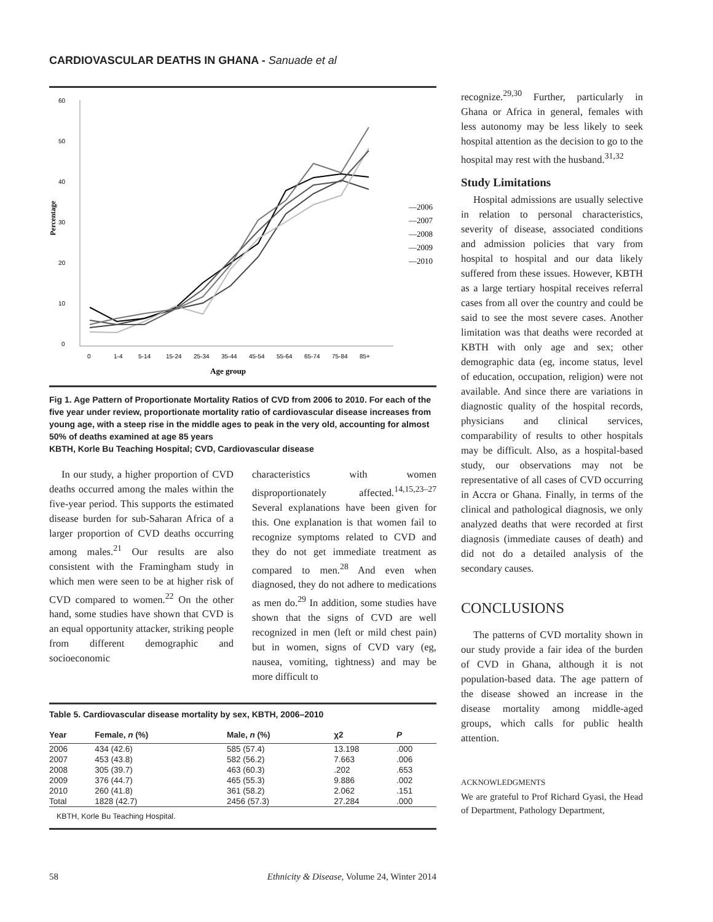CARDIOVASCULAR DEATHS IN GHANA - Sanuade et al
60
50
40
30
20
10
0
Percentage
0
1-4
5-14
15-24
25-34
35-44
45-54
55-64
65-74
75-84
85+
Age group
—2006
—2007
—2008
—2009
—2010
Fig 1. Age Pattern of Proportionate Mortality Ratios of CVD from 2006 to 2010. For each of the five year under review, proportionate mortality ratio of cardiovascular disease increases from young age, with a steep rise in the middle ages to peak in the very old, accounting for almost 50% of deaths examined at age 85 years
KBTH, Korle Bu Teaching Hospital; CVD, Cardiovascular disease
In our study, a higher proportion of CVD deaths occurred among the males within the five-year period. This supports the estimated disease burden for sub-Saharan Africa of a larger proportion of CVD deaths occurring among males.<sup>21</sup> Our results are also consistent with the Framingham study in which men were seen to be at higher risk of CVD compared to women.<sup>22</sup> On the other hand, some studies have shown that CVD is an equal opportunity attacker, striking people from different demographic and socioeconomic
characteristics with women disproportionately affected.<sup>14,15,23–27</sup> Several explanations have been given for this. One explanation is that women fail to recognize symptoms related to CVD and they do not get immediate treatment as compared to men.<sup>28</sup> And even when diagnosed, they do not adhere to medications as men do.<sup>29</sup> In addition, some studies have shown that the signs of CVD are well recognized in men (left or mild chest pain) but in women, signs of CVD vary (eg, nausea, vomiting, tightness) and may be more difficult to
Table 5. Cardiovascular disease mortality by sex, KBTH, 2006–2010
| Year | Female, n (%) | Male, n (%) | χ2 | P |
| --- | --- | --- | --- | --- |
| 2006 | 434 (42.6) | 585 (57.4) | 13.198 | .000 |
| 2007 | 453 (43.8) | 582 (56.2) | 7.663 | .006 |
| 2008 | 305 (39.7) | 463 (60.3) | .202 | .653 |
| 2009 | 376 (44.7) | 465 (55.3) | 9.886 | .002 |
| 2010 | 260 (41.8) | 361 (58.2) | 2.062 | .151 |
| Total | 1828 (42.7) | 2456 (57.3) | 27.284 | .000 |
KBTH, Korle Bu Teaching Hospital.
recognize.<sup>29,30</sup> Further, particularly in Ghana or Africa in general, females with less autonomy may be less likely to seek hospital attention as the decision to go to the hospital may rest with the husband.<sup>31,32</sup>
Study Limitations
Hospital admissions are usually selective in relation to personal characteristics, severity of disease, associated conditions and admission policies that vary from hospital to hospital and our data likely suffered from these issues. However, KBTH as a large tertiary hospital receives referral cases from all over the country and could be said to see the most severe cases. Another limitation was that deaths were recorded at KBTH with only age and sex; other demographic data (eg, income status, level of education, occupation, religion) were not available. And since there are variations in diagnostic quality of the hospital records, physicians and clinical services, comparability of results to other hospitals may be difficult. Also, as a hospital-based study, our observations may not be representative of all cases of CVD occurring in Accra or Ghana. Finally, in terms of the clinical and pathological diagnosis, we only analyzed deaths that were recorded at first diagnosis (immediate causes of death) and did not do a detailed analysis of the secondary causes.
CONCLUSIONS
The patterns of CVD mortality shown in our study provide a fair idea of the burden of CVD in Ghana, although it is not population-based data. The age pattern of the disease showed an increase in the disease mortality among middle-aged groups, which calls for public health attention.
ACKNOWLEDGMENTS
We are grateful to Prof Richard Gyasi, the Head of Department, Pathology Department,
58 Ethnicity & Disease, Volume 24, Winter 2014